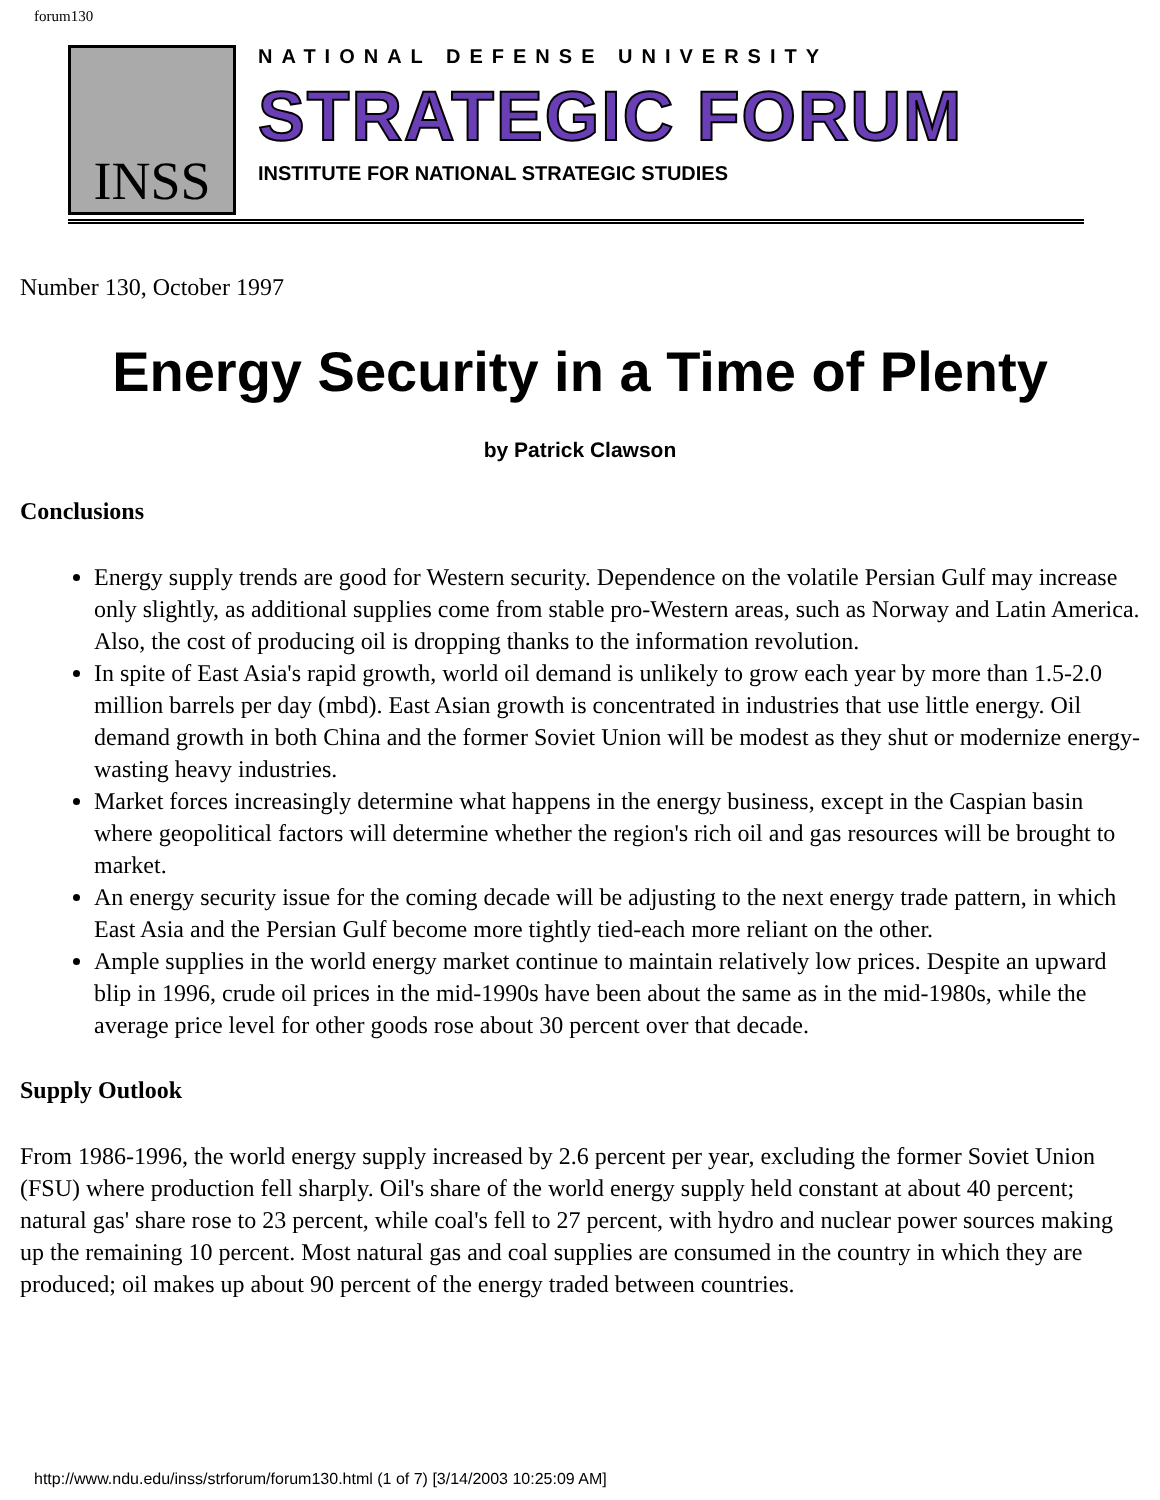forum130
INSS
NATIONAL DEFENSE UNIVERSITY
STRATEGIC FORUM
INSTITUTE FOR NATIONAL STRATEGIC STUDIES
Number 130, October 1997
Energy Security in a Time of Plenty
by Patrick Clawson
Conclusions
Energy supply trends are good for Western security. Dependence on the volatile Persian Gulf may increase only slightly, as additional supplies come from stable pro-Western areas, such as Norway and Latin America. Also, the cost of producing oil is dropping thanks to the information revolution.
In spite of East Asia's rapid growth, world oil demand is unlikely to grow each year by more than 1.5-2.0 million barrels per day (mbd). East Asian growth is concentrated in industries that use little energy. Oil demand growth in both China and the former Soviet Union will be modest as they shut or modernize energy-wasting heavy industries.
Market forces increasingly determine what happens in the energy business, except in the Caspian basin where geopolitical factors will determine whether the region's rich oil and gas resources will be brought to market.
An energy security issue for the coming decade will be adjusting to the next energy trade pattern, in which East Asia and the Persian Gulf become more tightly tied-each more reliant on the other.
Ample supplies in the world energy market continue to maintain relatively low prices. Despite an upward blip in 1996, crude oil prices in the mid-1990s have been about the same as in the mid-1980s, while the average price level for other goods rose about 30 percent over that decade.
Supply Outlook
From 1986-1996, the world energy supply increased by 2.6 percent per year, excluding the former Soviet Union (FSU) where production fell sharply. Oil's share of the world energy supply held constant at about 40 percent; natural gas' share rose to 23 percent, while coal's fell to 27 percent, with hydro and nuclear power sources making up the remaining 10 percent. Most natural gas and coal supplies are consumed in the country in which they are produced; oil makes up about 90 percent of the energy traded between countries.
http://www.ndu.edu/inss/strforum/forum130.html (1 of 7) [3/14/2003 10:25:09 AM]